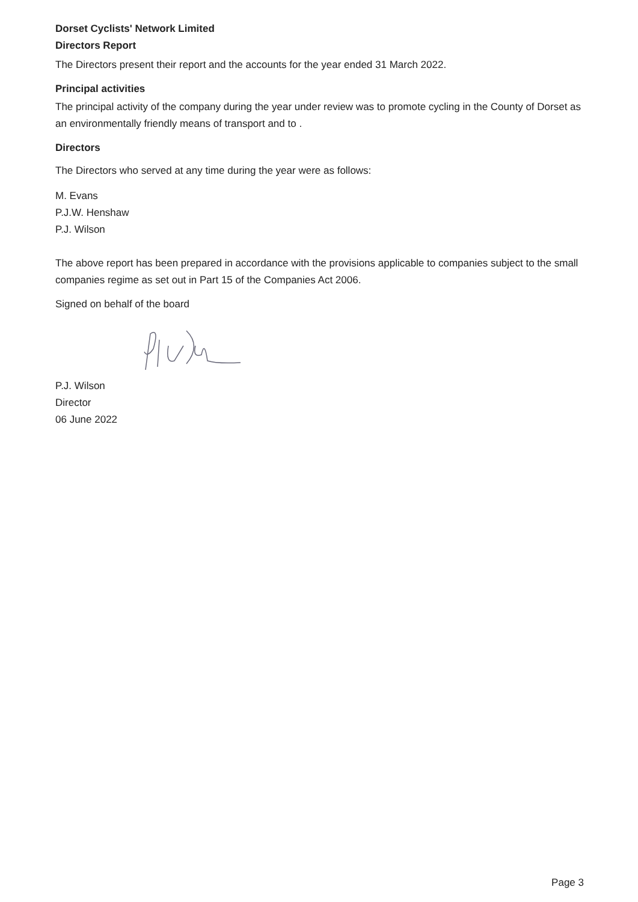Dorset Cyclists' Network Limited
Directors Report
The Directors present their report and the accounts for the year ended 31 March 2022.
Principal activities
The principal activity of the company during the year under review was to promote cycling in the County of Dorset as an environmentally friendly means of transport and to .
Directors
The Directors who served at any time during the year were as follows:
M. Evans
P.J.W. Henshaw
P.J. Wilson
The above report has been prepared in accordance with the provisions applicable to companies subject to the small companies regime as set out in Part 15 of the Companies Act 2006.
Signed on behalf of the board
P.J. Wilson
Director
06 June 2022
Page 3